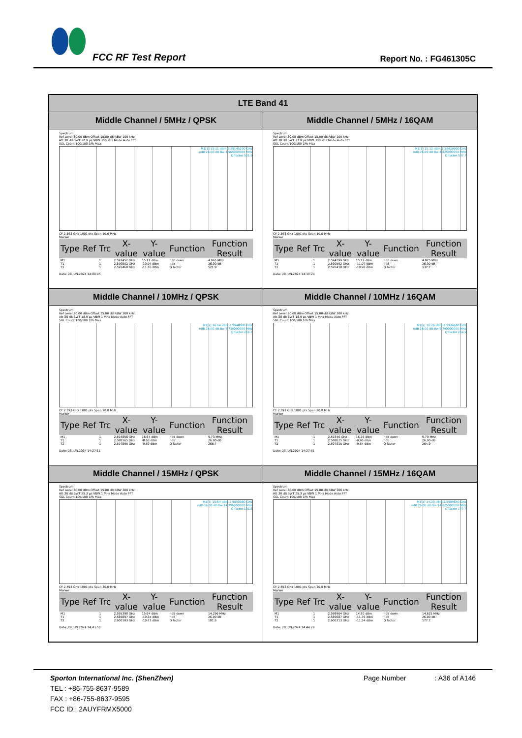FCC RF Test Report Report No. : FG461305C
| LTE Band 41 | |
| --- | --- |
| Middle Channel / 5MHz / QPSK | Middle Channel / 5MHz / 16QAM |
| Spectrum Ref Level 30.00 dBm Offset 15.00 dB RBW 100 kHz Att 30 dB SWT 37.9 µs VBW 300 kHz Mode Auto FFT SGL Count 100/100 1Pk Max M1[1] 15.11 dBm 2.59145200 GHz ndB 26.00 dB Bw 4.965000000 MHz Q factor 521.9 CF 2.593 GHz 1001 pts Span 10.0 MHz Marker / Type / Ref / Trc / X-value / Y-value / Function / Function Result / / --- / --- / --- / --- / --- / --- / --- / / M1 / / 1 / 2.591452 GHz / 15.11 dBm / ndB down / 4.965 MHz / / T1 / / 1 / 2.590502 GHz / -10.94 dBm / ndB / 26.00 dB / / T2 / / 1 / 2.595468 GHz / -11.16 dBm / Q factor / 521.9 / Date: 28.JUN.2024 14:09:45 | Spectrum Ref Level 30.00 dBm Offset 15.00 dB RBW 100 kHz Att 30 dB SWT 37.9 µs VBW 300 kHz Mode Auto FFT SGL Count 100/100 1Pk Max M1[1] 15.12 dBm 2.59429900 GHz ndB 26.00 dB Bw 4.825000000 MHz Q factor 537.7 CF 2.593 GHz 1001 pts Span 10.0 MHz Marker / Type / Ref / Trc / X-value / Y-value / Function / Function Result / / --- / --- / --- / --- / --- / --- / --- / / M1 / / 1 / 2.594299 GHz / 15.12 dBm / ndB down / 4.825 MHz / / T1 / / 1 / 2.590592 GHz / -11.07 dBm / ndB / 26.00 dB / / T2 / / 1 / 2.595418 GHz / -10.95 dBm / Q factor / 537.7 / Date: 28.JUN.2024 14:10:24 |
| Middle Channel / 10MHz / QPSK | Middle Channel / 10MHz / 16QAM |
| Spectrum Ref Level 30.00 dBm Offset 15.00 dB RBW 300 kHz Att 30 dB SWT 18.9 µs VBW 1 MHz Mode Auto FFT SGL Count 100/100 1Pk Max M1[1] 16.64 dBm 2.5948580 GHz ndB 26.00 dB Bw 9.730000000 MHz Q factor 266.7 CF 2.593 GHz 1001 pts Span 20.0 MHz Marker / Type / Ref / Trc / X-value / Y-value / Function / Function Result / / --- / --- / --- / --- / --- / --- / --- / / M1 / / 1 / 2.594858 GHz / 16.64 dBm / ndB down / 9.73 MHz / / T1 / / 1 / 2.588165 GHz / -8.65 dBm / ndB / 26.00 dB / / T2 / / 1 / 2.597895 GHz / -9.59 dBm / Q factor / 266.7 / Date: 28.JUN.2024 14:27:11 | Spectrum Ref Level 30.00 dBm Offset 15.00 dB RBW 300 kHz Att 30 dB SWT 18.9 µs VBW 1 MHz Mode Auto FFT SGL Count 100/100 1Pk Max M1[1] 16.26 dBm 2.5934600 GHz ndB 26.00 dB Bw 9.790000000 MHz Q factor 264.9 CF 2.593 GHz 1001 pts Span 20.0 MHz Marker / Type / Ref / Trc / X-value / Y-value / Function / Function Result / / --- / --- / --- / --- / --- / --- / --- / / M1 / / 1 / 2.59346 GHz / 16.26 dBm / ndB down / 9.79 MHz / / T1 / / 1 / 2.588025 GHz / -9.96 dBm / ndB / 26.00 dB / / T2 / / 1 / 2.597815 GHz / -9.54 dBm / Q factor / 264.9 / Date: 28.JUN.2024 14:27:51 |
| Middle Channel / 15MHz / QPSK | Middle Channel / 15MHz / 16QAM |
| Spectrum Ref Level 30.00 dBm Offset 15.00 dB RBW 300 kHz Att 30 dB SWT 25.3 µs VBW 1 MHz Mode Auto FFT SGL Count 100/100 1Pk Max M1[1] 15.64 dBm 2.5953980 GHz ndB 26.00 dB Bw 14.296000000 MHz Q factor 181.6 CF 2.593 GHz 1001 pts Span 30.0 MHz Marker / Type / Ref / Trc / X-value / Y-value / Function / Function Result / / --- / --- / --- / --- / --- / --- / --- / / M1 / / 1 / 2.595398 GHz / 15.64 dBm / ndB down / 14.296 MHz / / T1 / / 1 / 2.585897 GHz / -10.34 dBm / ndB / 26.00 dB / / T2 / / 1 / 2.600193 GHz / -10.73 dBm / Q factor / 181.6 / Date: 28.JUN.2024 14:43:50 | Spectrum Ref Level 30.00 dBm Offset 15.00 dB RBW 300 kHz Att 30 dB SWT 25.3 µs VBW 1 MHz Mode Auto FFT SGL Count 100/100 1Pk Max M1[1] 14.30 dBm 2.5989640 GHz ndB 26.00 dB Bw 14.625000000 MHz Q factor 177.7 CF 2.593 GHz 1001 pts Span 30.0 MHz Marker / Type / Ref / Trc / X-value / Y-value / Function / Function Result / / --- / --- / --- / --- / --- / --- / --- / / M1 / / 1 / 2.598964 GHz / 14.30 dBm / ndB down / 14.625 MHz / / T1 / / 1 / 2.585687 GHz / -11.76 dBm / ndB / 26.00 dB / / T2 / / 1 / 2.600313 GHz / -11.54 dBm / Q factor / 177.7 / Date: 28.JUN.2024 14:44:29 |
Sporton International Inc. (ShenZhen) Page Number : A36 of A146
TEL : +86-755-8637-9589
FAX : +86-755-8637-9595
FCC ID : 2AUYFRMX5000